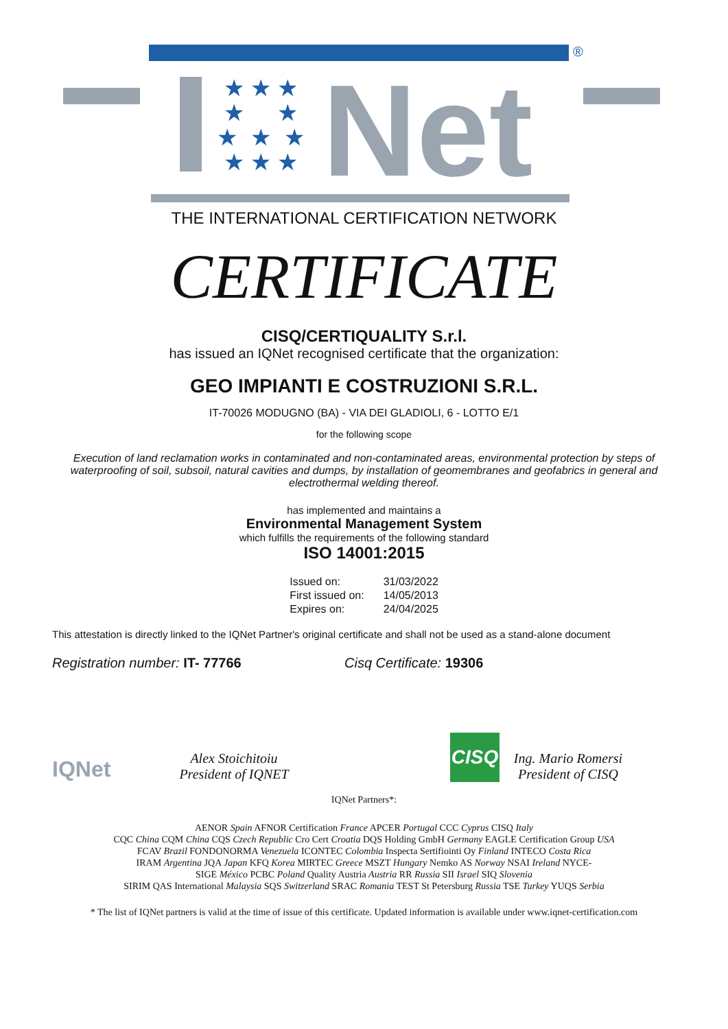®
★ ★ ★
★ ★
★ ★ ★
★ ★ ★
Net
THE INTERNATIONAL CERTIFICATION NETWORK
CERTIFICATE
CISQ/CERTIQUALITY S.r.l.
has issued an IQNet recognised certificate that the organization:
GEO IMPIANTI E COSTRUZIONI S.R.L.
IT-70026 MODUGNO (BA) - VIA DEI GLADIOLI, 6 - LOTTO E/1
for the following scope
Execution of land reclamation works in contaminated and non-contaminated areas, environmental protection by steps of waterproofing of soil, subsoil, natural cavities and dumps, by installation of geomembranes and geofabrics in general and electrothermal welding thereof.
has implemented and maintains a
Environmental Management System
which fulfills the requirements of the following standard
ISO 14001:2015
| Issued on: | 31/03/2022 |
| First issued on: | 14/05/2013 |
| Expires on: | 24/04/2025 |
This attestation is directly linked to the IQNet Partner's original certificate and shall not be used as a stand-alone document
Registration number: IT- 77766 Cisq Certificate: 19306
IQNet
Alex Stoichitoiu
President of IQNET
CISQ
Ing. Mario Romersi
President of CISQ
IQNet Partners*:
AENOR Spain AFNOR Certification France APCER Portugal CCC Cyprus CISQ Italy
CQC China CQM China CQS Czech Republic Cro Cert Croatia DQS Holding GmbH Germany EAGLE Certification Group USA
FCAV Brazil FONDONORMA Venezuela ICONTEC Colombia Inspecta Sertifiointi Oy Finland INTECO Costa Rica
IRAM Argentina JQA Japan KFQ Korea MIRTEC Greece MSZT Hungary Nemko AS Norway NSAI Ireland NYCE-
SIGE México PCBC Poland Quality Austria Austria RR Russia SII Israel SIQ Slovenia
SIRIM QAS International Malaysia SQS Switzerland SRAC Romania TEST St Petersburg Russia TSE Turkey YUQS Serbia
* The list of IQNet partners is valid at the time of issue of this certificate. Updated information is available under www.iqnet-certification.com